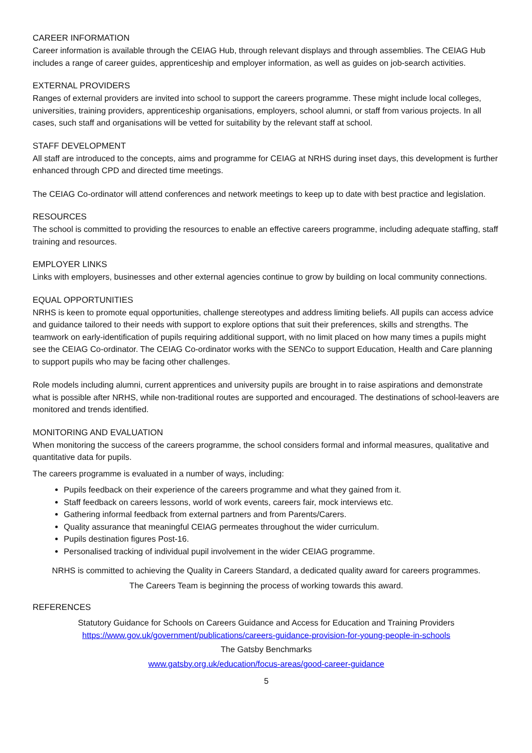CAREER INFORMATION
Career information is available through the CEIAG Hub, through relevant displays and through assemblies. The CEIAG Hub includes a range of career guides, apprenticeship and employer information, as well as guides on job-search activities.
EXTERNAL PROVIDERS
Ranges of external providers are invited into school to support the careers programme. These might include local colleges, universities, training providers, apprenticeship organisations, employers, school alumni, or staff from various projects. In all cases, such staff and organisations will be vetted for suitability by the relevant staff at school.
STAFF DEVELOPMENT
All staff are introduced to the concepts, aims and programme for CEIAG at NRHS during inset days, this development is further enhanced through CPD and directed time meetings.
The CEIAG Co-ordinator will attend conferences and network meetings to keep up to date with best practice and legislation.
RESOURCES
The school is committed to providing the resources to enable an effective careers programme, including adequate staffing, staff training and resources.
EMPLOYER LINKS
Links with employers, businesses and other external agencies continue to grow by building on local community connections.
EQUAL OPPORTUNITIES
NRHS is keen to promote equal opportunities, challenge stereotypes and address limiting beliefs. All pupils can access advice and guidance tailored to their needs with support to explore options that suit their preferences, skills and strengths. The teamwork on early-identification of pupils requiring additional support, with no limit placed on how many times a pupils might see the CEIAG Co-ordinator. The CEIAG Co-ordinator works with the SENCo to support Education, Health and Care planning to support pupils who may be facing other challenges.
Role models including alumni, current apprentices and university pupils are brought in to raise aspirations and demonstrate what is possible after NRHS, while non-traditional routes are supported and encouraged. The destinations of school-leavers are monitored and trends identified.
MONITORING AND EVALUATION
When monitoring the success of the careers programme, the school considers formal and informal measures, qualitative and quantitative data for pupils.
The careers programme is evaluated in a number of ways, including:
Pupils feedback on their experience of the careers programme and what they gained from it.
Staff feedback on careers lessons, world of work events, careers fair, mock interviews etc.
Gathering informal feedback from external partners and from Parents/Carers.
Quality assurance that meaningful CEIAG permeates throughout the wider curriculum.
Pupils destination figures Post-16.
Personalised tracking of individual pupil involvement in the wider CEIAG programme.
NRHS is committed to achieving the Quality in Careers Standard, a dedicated quality award for careers programmes.
The Careers Team is beginning the process of working towards this award.
REFERENCES
Statutory Guidance for Schools on Careers Guidance and Access for Education and Training Providers
https://www.gov.uk/government/publications/careers-guidance-provision-for-young-people-in-schools
The Gatsby Benchmarks
www.gatsby.org.uk/education/focus-areas/good-career-guidance
5